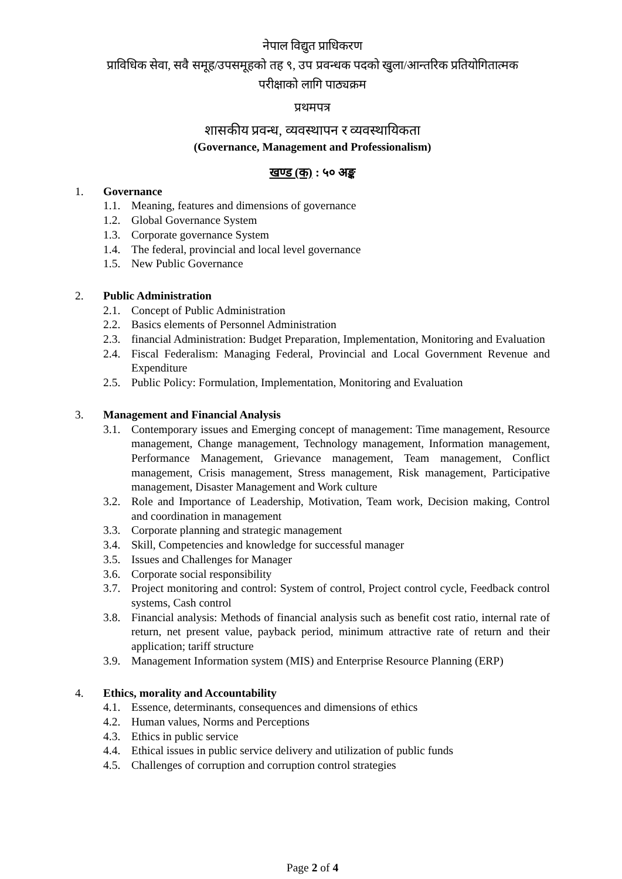नेपाल विद्युत प्राधिकरण
प्राविधिक सेवा, सवै समूह/उपसमूहको तह ९, उप प्रवन्धक पदको खुला/आन्तरिक प्रतियोगितात्मक
परीक्षाको लागि पाठ्यक्रम
प्रथमपत्र
शासकीय प्रवन्ध, व्यवस्थापन र व्यवस्थायिकता
(Governance, Management and Professionalism)
खण्ड (क) : ५० अङ्क
1. Governance
1.1. Meaning, features and dimensions of governance
1.2. Global Governance System
1.3. Corporate governance System
1.4. The federal, provincial and local level governance
1.5. New Public Governance
2. Public Administration
2.1. Concept of Public Administration
2.2. Basics elements of Personnel Administration
2.3. financial Administration: Budget Preparation, Implementation, Monitoring and Evaluation
2.4. Fiscal Federalism: Managing Federal, Provincial and Local Government Revenue and Expenditure
2.5. Public Policy: Formulation, Implementation, Monitoring and Evaluation
3. Management and Financial Analysis
3.1. Contemporary issues and Emerging concept of management: Time management, Resource management, Change management, Technology management, Information management, Performance Management, Grievance management, Team management, Conflict management, Crisis management, Stress management, Risk management, Participative management, Disaster Management and Work culture
3.2. Role and Importance of Leadership, Motivation, Team work, Decision making, Control and coordination in management
3.3. Corporate planning and strategic management
3.4. Skill, Competencies and knowledge for successful manager
3.5. Issues and Challenges for Manager
3.6. Corporate social responsibility
3.7. Project monitoring and control: System of control, Project control cycle, Feedback control systems, Cash control
3.8. Financial analysis: Methods of financial analysis such as benefit cost ratio, internal rate of return, net present value, payback period, minimum attractive rate of return and their application; tariff structure
3.9. Management Information system (MIS) and Enterprise Resource Planning (ERP)
4. Ethics, morality and Accountability
4.1. Essence, determinants, consequences and dimensions of ethics
4.2. Human values, Norms and Perceptions
4.3. Ethics in public service
4.4. Ethical issues in public service delivery and utilization of public funds
4.5. Challenges of corruption and corruption control strategies
Page 2 of 4